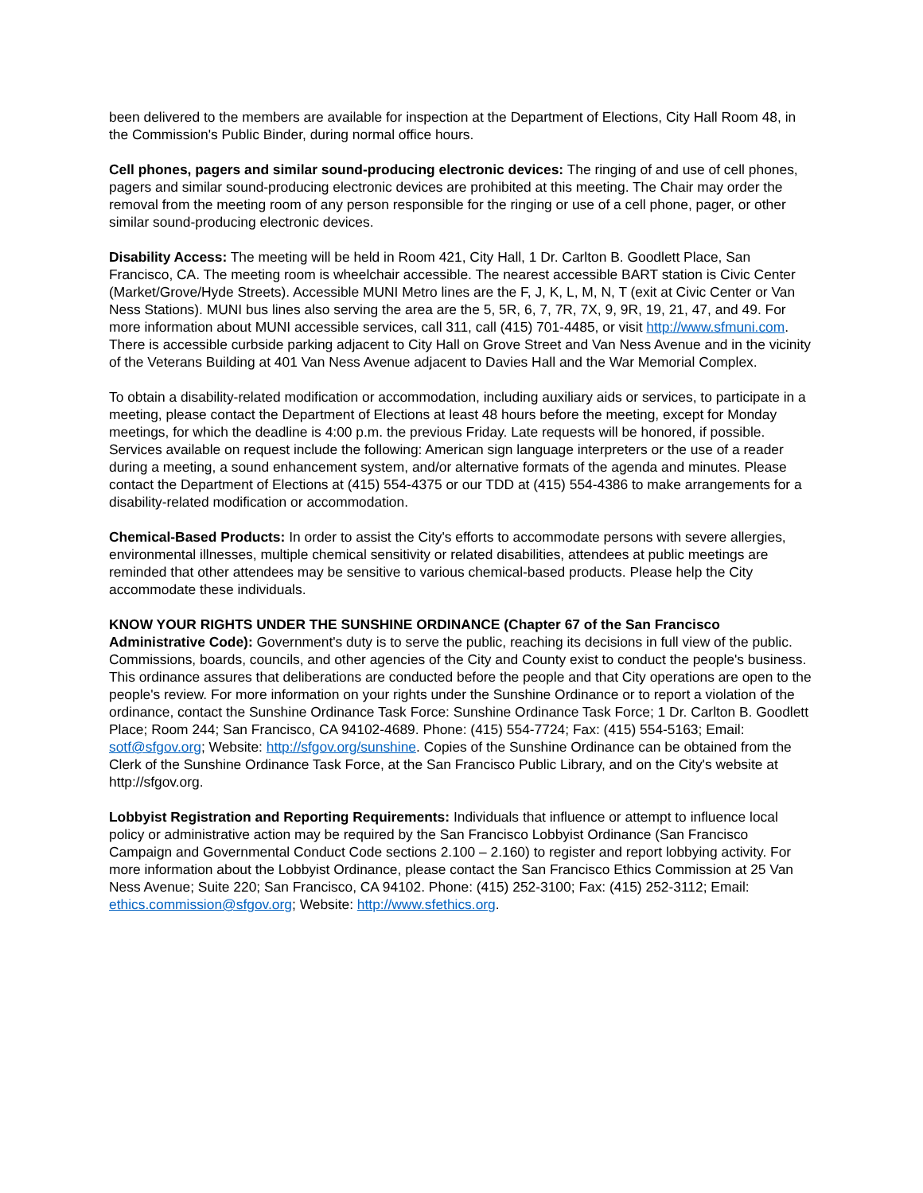been delivered to the members are available for inspection at the Department of Elections, City Hall Room 48, in the Commission's Public Binder, during normal office hours.
Cell phones, pagers and similar sound-producing electronic devices: The ringing of and use of cell phones, pagers and similar sound-producing electronic devices are prohibited at this meeting. The Chair may order the removal from the meeting room of any person responsible for the ringing or use of a cell phone, pager, or other similar sound-producing electronic devices.
Disability Access: The meeting will be held in Room 421, City Hall, 1 Dr. Carlton B. Goodlett Place, San Francisco, CA. The meeting room is wheelchair accessible. The nearest accessible BART station is Civic Center (Market/Grove/Hyde Streets). Accessible MUNI Metro lines are the F, J, K, L, M, N, T (exit at Civic Center or Van Ness Stations). MUNI bus lines also serving the area are the 5, 5R, 6, 7, 7R, 7X, 9, 9R, 19, 21, 47, and 49. For more information about MUNI accessible services, call 311, call (415) 701-4485, or visit http://www.sfmuni.com. There is accessible curbside parking adjacent to City Hall on Grove Street and Van Ness Avenue and in the vicinity of the Veterans Building at 401 Van Ness Avenue adjacent to Davies Hall and the War Memorial Complex.
To obtain a disability-related modification or accommodation, including auxiliary aids or services, to participate in a meeting, please contact the Department of Elections at least 48 hours before the meeting, except for Monday meetings, for which the deadline is 4:00 p.m. the previous Friday. Late requests will be honored, if possible. Services available on request include the following: American sign language interpreters or the use of a reader during a meeting, a sound enhancement system, and/or alternative formats of the agenda and minutes. Please contact the Department of Elections at (415) 554-4375 or our TDD at (415) 554-4386 to make arrangements for a disability-related modification or accommodation.
Chemical-Based Products: In order to assist the City's efforts to accommodate persons with severe allergies, environmental illnesses, multiple chemical sensitivity or related disabilities, attendees at public meetings are reminded that other attendees may be sensitive to various chemical-based products. Please help the City accommodate these individuals.
KNOW YOUR RIGHTS UNDER THE SUNSHINE ORDINANCE (Chapter 67 of the San Francisco Administrative Code): Government's duty is to serve the public, reaching its decisions in full view of the public. Commissions, boards, councils, and other agencies of the City and County exist to conduct the people's business. This ordinance assures that deliberations are conducted before the people and that City operations are open to the people's review. For more information on your rights under the Sunshine Ordinance or to report a violation of the ordinance, contact the Sunshine Ordinance Task Force: Sunshine Ordinance Task Force; 1 Dr. Carlton B. Goodlett Place; Room 244; San Francisco, CA 94102-4689. Phone: (415) 554-7724; Fax: (415) 554-5163; Email: sotf@sfgov.org; Website: http://sfgov.org/sunshine. Copies of the Sunshine Ordinance can be obtained from the Clerk of the Sunshine Ordinance Task Force, at the San Francisco Public Library, and on the City's website at http://sfgov.org.
Lobbyist Registration and Reporting Requirements: Individuals that influence or attempt to influence local policy or administrative action may be required by the San Francisco Lobbyist Ordinance (San Francisco Campaign and Governmental Conduct Code sections 2.100 – 2.160) to register and report lobbying activity. For more information about the Lobbyist Ordinance, please contact the San Francisco Ethics Commission at 25 Van Ness Avenue; Suite 220; San Francisco, CA 94102. Phone: (415) 252-3100; Fax: (415) 252-3112; Email: ethics.commission@sfgov.org; Website: http://www.sfethics.org.